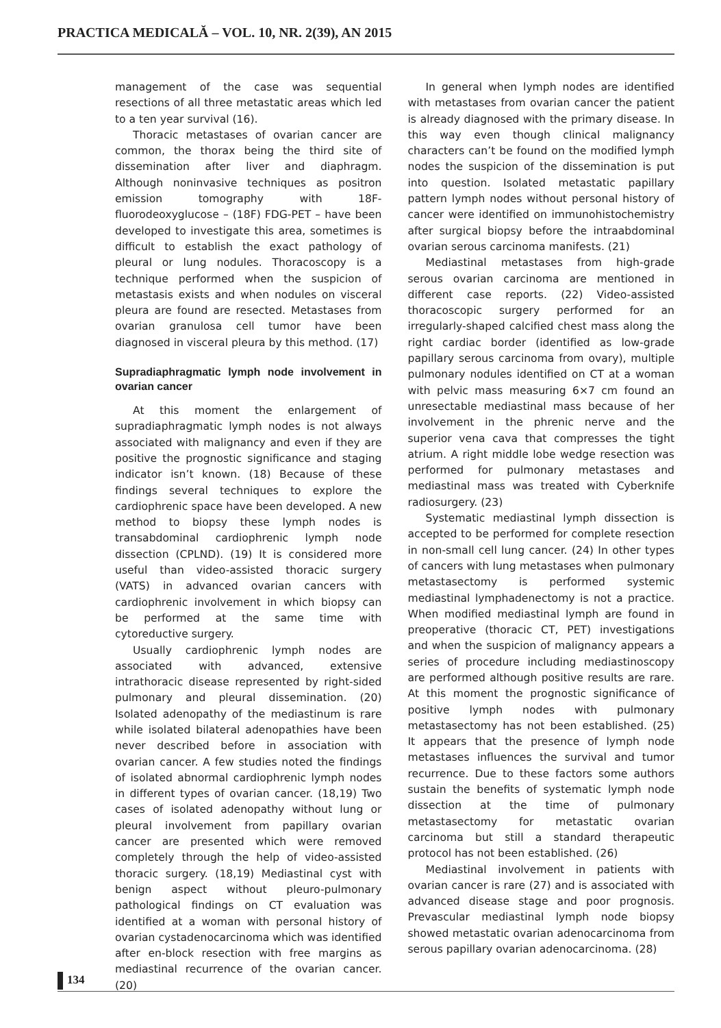PRACTICA MEDICALĂ – VOL. 10, NR. 2(39), AN 2015
management of the case was sequential resections of all three metastatic areas which led to a ten year survival (16).
Thoracic metastases of ovarian cancer are common, the thorax being the third site of dissemination after liver and diaphragm. Although noninvasive techniques as positron emission tomography with 18F-fluorodeoxyglucose – (18F) FDG-PET – have been developed to investigate this area, sometimes is difficult to establish the exact pathology of pleural or lung nodules. Thoracoscopy is a technique performed when the suspicion of metastasis exists and when nodules on visceral pleura are found are resected. Metastases from ovarian granulosa cell tumor have been diagnosed in visceral pleura by this method. (17)
Supradiaphragmatic lymph node involvement in ovarian cancer
At this moment the enlargement of supradiaphragmatic lymph nodes is not always associated with malignancy and even if they are positive the prognostic significance and staging indicator isn’t known. (18) Because of these findings several techniques to explore the cardiophrenic space have been developed. A new method to biopsy these lymph nodes is transabdominal cardiophrenic lymph node dissection (CPLND). (19) It is considered more useful than video-assisted thoracic surgery (VATS) in advanced ovarian cancers with cardiophrenic involvement in which biopsy can be performed at the same time with cytoreductive surgery.
Usually cardiophrenic lymph nodes are associated with advanced, extensive intrathoracic disease represented by right-sided pulmonary and pleural dissemination. (20) Isolated adenopathy of the mediastinum is rare while isolated bilateral adenopathies have been never described before in association with ovarian cancer. A few studies noted the findings of isolated abnormal cardiophrenic lymph nodes in different types of ovarian cancer. (18,19) Two cases of isolated adenopathy without lung or pleural involvement from papillary ovarian cancer are presented which were removed completely through the help of video-assisted thoracic surgery. (18,19) Mediastinal cyst with benign aspect without pleuro-pulmonary pathological findings on CT evaluation was identified at a woman with personal history of ovarian cystadenocarcinoma which was identified after en-block resection with free margins as mediastinal recurrence of the ovarian cancer. (20)
In general when lymph nodes are identified with metastases from ovarian cancer the patient is already diagnosed with the primary disease. In this way even though clinical malignancy characters can’t be found on the modified lymph nodes the suspicion of the dissemination is put into question. Isolated metastatic papillary pattern lymph nodes without personal history of cancer were identified on immunohistochemistry after surgical biopsy before the intraabdominal ovarian serous carcinoma manifests. (21)
Mediastinal metastases from high-grade serous ovarian carcinoma are mentioned in different case reports. (22) Video-assisted thoracoscopic surgery performed for an irregularly-shaped calcified chest mass along the right cardiac border (identified as low-grade papillary serous carcinoma from ovary), multiple pulmonary nodules identified on CT at a woman with pelvic mass measuring 6×7 cm found an unresectable mediastinal mass because of her involvement in the phrenic nerve and the superior vena cava that compresses the tight atrium. A right middle lobe wedge resection was performed for pulmonary metastases and mediastinal mass was treated with Cyberknife radiosurgery. (23)
Systematic mediastinal lymph dissection is accepted to be performed for complete resection in non-small cell lung cancer. (24) In other types of cancers with lung metastases when pulmonary metastasectomy is performed systemic mediastinal lymphadenectomy is not a practice. When modified mediastinal lymph are found in preoperative (thoracic CT, PET) investigations and when the suspicion of malignancy appears a series of procedure including mediastinoscopy are performed although positive results are rare. At this moment the prognostic significance of positive lymph nodes with pulmonary metastasectomy has not been established. (25) It appears that the presence of lymph node metastases influences the survival and tumor recurrence. Due to these factors some authors sustain the benefits of systematic lymph node dissection at the time of pulmonary metastasectomy for metastatic ovarian carcinoma but still a standard therapeutic protocol has not been established. (26)
Mediastinal involvement in patients with ovarian cancer is rare (27) and is associated with advanced disease stage and poor prognosis. Prevascular mediastinal lymph node biopsy showed metastatic ovarian adenocarcinoma from serous papillary ovarian adenocarcinoma. (28)
134